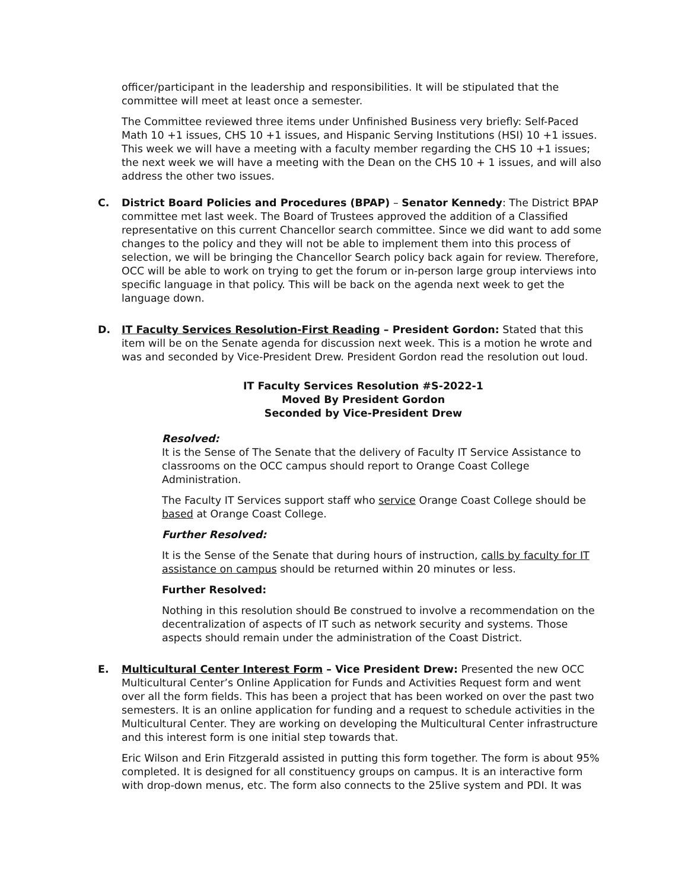officer/participant in the leadership and responsibilities. It will be stipulated that the committee will meet at least once a semester.
The Committee reviewed three items under Unfinished Business very briefly: Self-Paced Math 10 +1 issues, CHS 10 +1 issues, and Hispanic Serving Institutions (HSI) 10 +1 issues. This week we will have a meeting with a faculty member regarding the CHS 10 +1 issues; the next week we will have a meeting with the Dean on the CHS 10 + 1 issues, and will also address the other two issues.
C. District Board Policies and Procedures (BPAP) – Senator Kennedy: The District BPAP committee met last week. The Board of Trustees approved the addition of a Classified representative on this current Chancellor search committee. Since we did want to add some changes to the policy and they will not be able to implement them into this process of selection, we will be bringing the Chancellor Search policy back again for review. Therefore, OCC will be able to work on trying to get the forum or in-person large group interviews into specific language in that policy. This will be back on the agenda next week to get the language down.
D. IT Faculty Services Resolution-First Reading – President Gordon: Stated that this item will be on the Senate agenda for discussion next week. This is a motion he wrote and was and seconded by Vice-President Drew. President Gordon read the resolution out loud.
IT Faculty Services Resolution #S-2022-1
Moved By President Gordon
Seconded by Vice-President Drew
Resolved:
It is the Sense of The Senate that the delivery of Faculty IT Service Assistance to classrooms on the OCC campus should report to Orange Coast College Administration.
The Faculty IT Services support staff who service Orange Coast College should be based at Orange Coast College.
Further Resolved:
It is the Sense of the Senate that during hours of instruction, calls by faculty for IT assistance on campus should be returned within 20 minutes or less.
Further Resolved:
Nothing in this resolution should Be construed to involve a recommendation on the decentralization of aspects of IT such as network security and systems. Those aspects should remain under the administration of the Coast District.
E. Multicultural Center Interest Form – Vice President Drew: Presented the new OCC Multicultural Center’s Online Application for Funds and Activities Request form and went over all the form fields. This has been a project that has been worked on over the past two semesters. It is an online application for funding and a request to schedule activities in the Multicultural Center. They are working on developing the Multicultural Center infrastructure and this interest form is one initial step towards that.
Eric Wilson and Erin Fitzgerald assisted in putting this form together. The form is about 95% completed. It is designed for all constituency groups on campus. It is an interactive form with drop-down menus, etc. The form also connects to the 25live system and PDI. It was